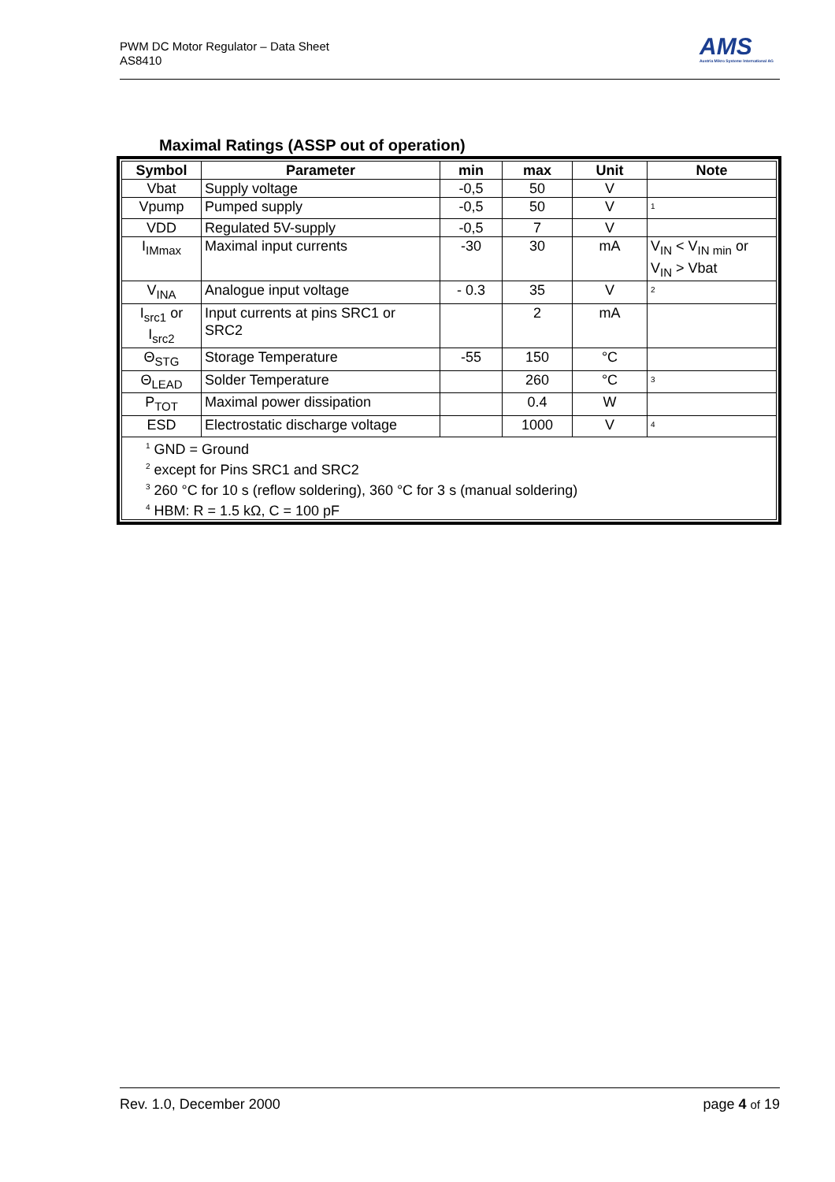PWM DC Motor Regulator – Data Sheet
AS8410
AMS
Austria Mikro Systeme International AG
Maximal Ratings (ASSP out of operation)
| Symbol | Parameter | min | max | Unit | Note |
| --- | --- | --- | --- | --- | --- |
| Vbat | Supply voltage | -0,5 | 50 | V | |
| Vpump | Pumped supply | -0,5 | 50 | V | <sup>1</sup> |
| VDD | Regulated 5V-supply | -0,5 | 7 | V | |
| I<sub>IMmax</sub> | Maximal input currents | -30 | 30 | mA | V<sub>IN</sub> < V<sub>IN min</sub> or V<sub>IN</sub> > Vbat |
| V<sub>INA</sub> | Analogue input voltage | - 0.3 | 35 | V | <sup>2</sup> |
| I<sub>src1</sub> or I<sub>src2</sub> | Input currents at pins SRC1 or SRC2 | | 2 | mA | |
| Θ<sub>STG</sub> | Storage Temperature | -55 | 150 | °C | |
| Θ<sub>LEAD</sub> | Solder Temperature | | 260 | °C | <sup>3</sup> |
| P<sub>TOT</sub> | Maximal power dissipation | | 0.4 | W | |
| ESD | Electrostatic discharge voltage | | 1000 | V | <sup>4</sup> |
| <sup>1</sup> GND = Ground <sup>2</sup> except for Pins SRC1 and SRC2 <sup>3</sup> 260 °C for 10 s (reflow soldering), 360 °C for 3 s (manual soldering) <sup>4</sup> HBM: R = 1.5 kΩ, C = 100 pF | | | | | |
Rev. 1.0, December 2000 page 4 of 19